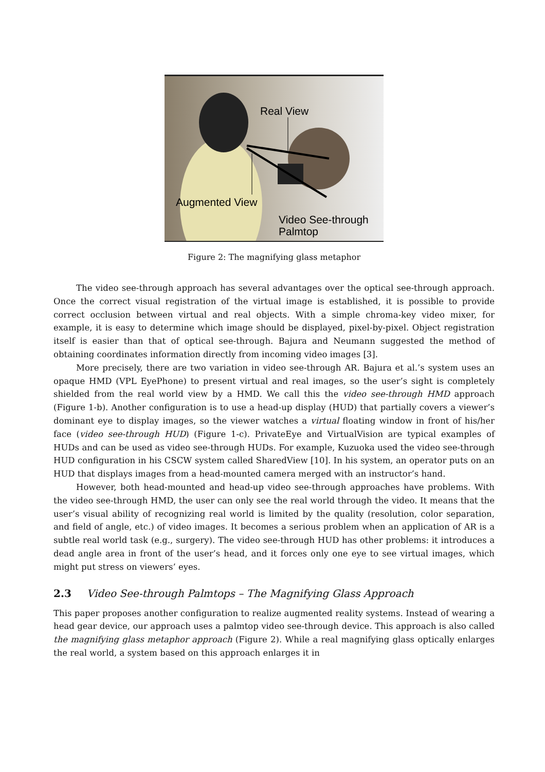Real View
Augmented View
Video See-through
Palmtop
Figure 2: The magnifying glass metaphor
The video see-through approach has several advantages over the optical see-through approach. Once the correct visual registration of the virtual image is established, it is possible to provide correct occlusion between virtual and real objects. With a simple chroma-key video mixer, for example, it is easy to determine which image should be displayed, pixel-by-pixel. Object registration itself is easier than that of optical see-through. Bajura and Neumann suggested the method of obtaining coordinates information directly from incoming video images [3].
More precisely, there are two variation in video see-through AR. Bajura et al.’s system uses an opaque HMD (VPL EyePhone) to present virtual and real images, so the user’s sight is completely shielded from the real world view by a HMD. We call this the video see-through HMD approach (Figure 1-b). Another configuration is to use a head-up display (HUD) that partially covers a viewer’s dominant eye to display images, so the viewer watches a virtual floating window in front of his/her face (video see-through HUD) (Figure 1-c). PrivateEye and VirtualVision are typical examples of HUDs and can be used as video see-through HUDs. For example, Kuzuoka used the video see-through HUD configuration in his CSCW system called SharedView [10]. In his system, an operator puts on an HUD that displays images from a head-mounted camera merged with an instructor’s hand.
However, both head-mounted and head-up video see-through approaches have problems. With the video see-through HMD, the user can only see the real world through the video. It means that the user’s visual ability of recognizing real world is limited by the quality (resolution, color separation, and field of angle, etc.) of video images. It becomes a serious problem when an application of AR is a subtle real world task (e.g., surgery). The video see-through HUD has other problems: it introduces a dead angle area in front of the user’s head, and it forces only one eye to see virtual images, which might put stress on viewers’ eyes.
2.3 Video See-through Palmtops – The Magnifying Glass Approach
This paper proposes another configuration to realize augmented reality systems. Instead of wearing a head gear device, our approach uses a palmtop video see-through device. This approach is also called the magnifying glass metaphor approach (Figure 2). While a real magnifying glass optically enlarges the real world, a system based on this approach enlarges it in